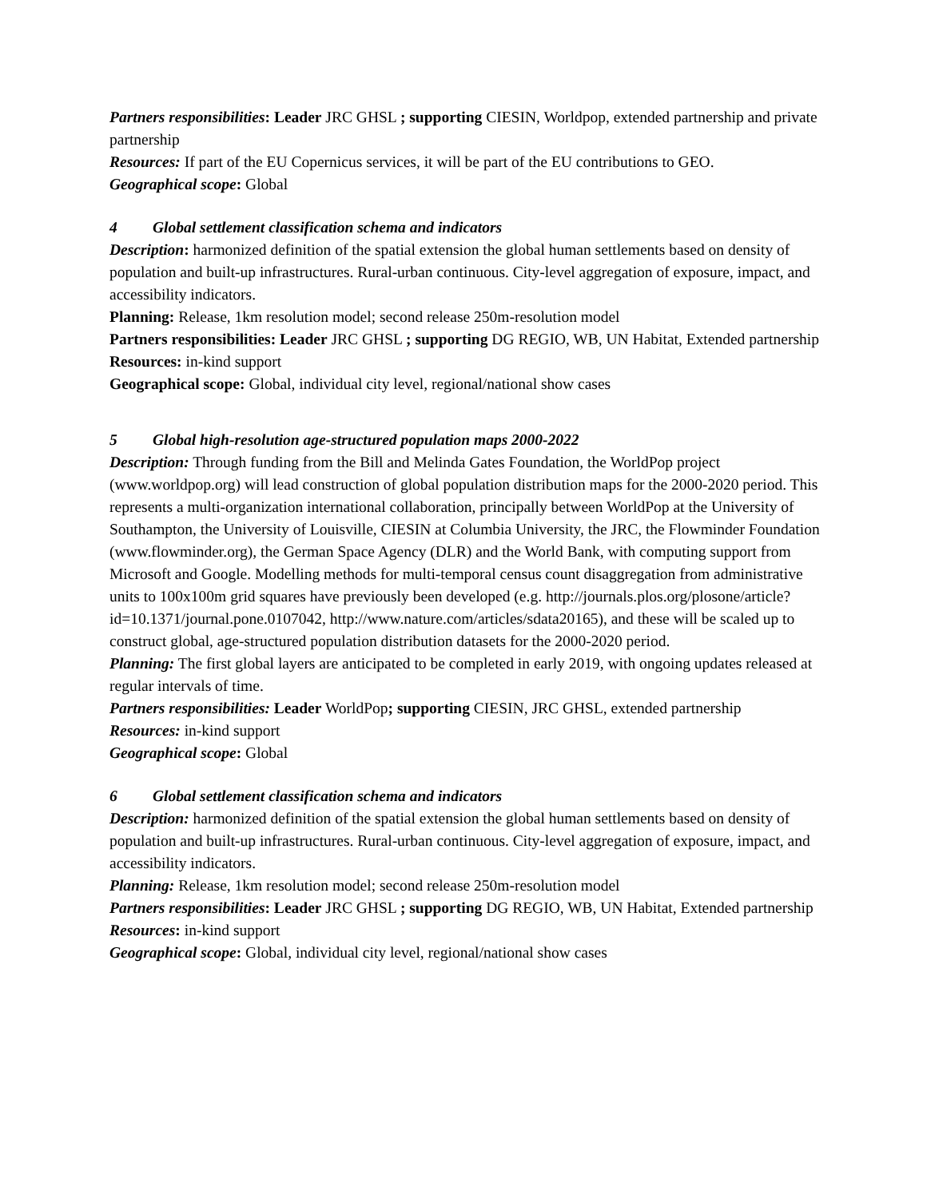Partners responsibilities: Leader JRC GHSL ; supporting CIESIN, Worldpop, extended partnership and private partnership
Resources: If part of the EU Copernicus services, it will be part of the EU contributions to GEO.
Geographical scope: Global
4 Global settlement classification schema and indicators
Description: harmonized definition of the spatial extension the global human settlements based on density of population and built-up infrastructures. Rural-urban continuous. City-level aggregation of exposure, impact, and accessibility indicators.
Planning: Release, 1km resolution model; second release 250m-resolution model
Partners responsibilities: Leader JRC GHSL ; supporting DG REGIO, WB, UN Habitat, Extended partnership
Resources: in-kind support
Geographical scope: Global, individual city level, regional/national show cases
5 Global high-resolution age-structured population maps 2000-2022
Description: Through funding from the Bill and Melinda Gates Foundation, the WorldPop project (www.worldpop.org) will lead construction of global population distribution maps for the 2000-2020 period. This represents a multi-organization international collaboration, principally between WorldPop at the University of Southampton, the University of Louisville, CIESIN at Columbia University, the JRC, the Flowminder Foundation (www.flowminder.org), the German Space Agency (DLR) and the World Bank, with computing support from Microsoft and Google. Modelling methods for multi-temporal census count disaggregation from administrative units to 100x100m grid squares have previously been developed (e.g. http://journals.plos.org/plosone/article?id=10.1371/journal.pone.0107042, http://www.nature.com/articles/sdata20165), and these will be scaled up to construct global, age-structured population distribution datasets for the 2000-2020 period.
Planning: The first global layers are anticipated to be completed in early 2019, with ongoing updates released at regular intervals of time.
Partners responsibilities: Leader WorldPop; supporting CIESIN, JRC GHSL, extended partnership
Resources: in-kind support
Geographical scope: Global
6 Global settlement classification schema and indicators
Description: harmonized definition of the spatial extension the global human settlements based on density of population and built-up infrastructures. Rural-urban continuous. City-level aggregation of exposure, impact, and accessibility indicators.
Planning: Release, 1km resolution model; second release 250m-resolution model
Partners responsibilities: Leader JRC GHSL ; supporting DG REGIO, WB, UN Habitat, Extended partnership
Resources: in-kind support
Geographical scope: Global, individual city level, regional/national show cases